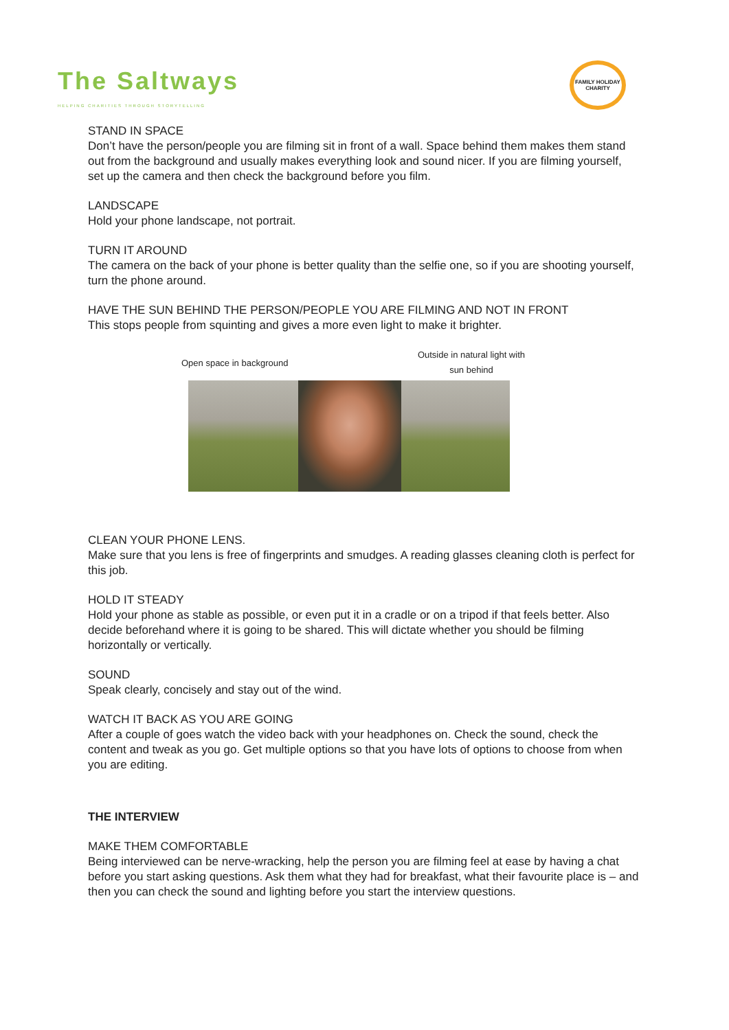The Saltways
HELPING CHARITIES THROUGH STORYTELLING
FAMILY HOLIDAY CHARITY
STAND IN SPACE
Don’t have the person/people you are filming sit in front of a wall. Space behind them makes them stand out from the background and usually makes everything look and sound nicer. If you are filming yourself, set up the camera and then check the background before you film.
LANDSCAPE
Hold your phone landscape, not portrait.
TURN IT AROUND
The camera on the back of your phone is better quality than the selfie one, so if you are shooting yourself, turn the phone around.
HAVE THE SUN BEHIND THE PERSON/PEOPLE YOU ARE FILMING AND NOT IN FRONT
This stops people from squinting and gives a more even light to make it brighter.
Open space in background Outside in natural light with
sun behind
CLEAN YOUR PHONE LENS.
Make sure that you lens is free of fingerprints and smudges. A reading glasses cleaning cloth is perfect for this job.
HOLD IT STEADY
Hold your phone as stable as possible, or even put it in a cradle or on a tripod if that feels better. Also decide beforehand where it is going to be shared. This will dictate whether you should be filming horizontally or vertically.
SOUND
Speak clearly, concisely and stay out of the wind.
WATCH IT BACK AS YOU ARE GOING
After a couple of goes watch the video back with your headphones on. Check the sound, check the content and tweak as you go. Get multiple options so that you have lots of options to choose from when you are editing.
THE INTERVIEW
MAKE THEM COMFORTABLE
Being interviewed can be nerve-wracking, help the person you are filming feel at ease by having a chat before you start asking questions. Ask them what they had for breakfast, what their favourite place is – and then you can check the sound and lighting before you start the interview questions.